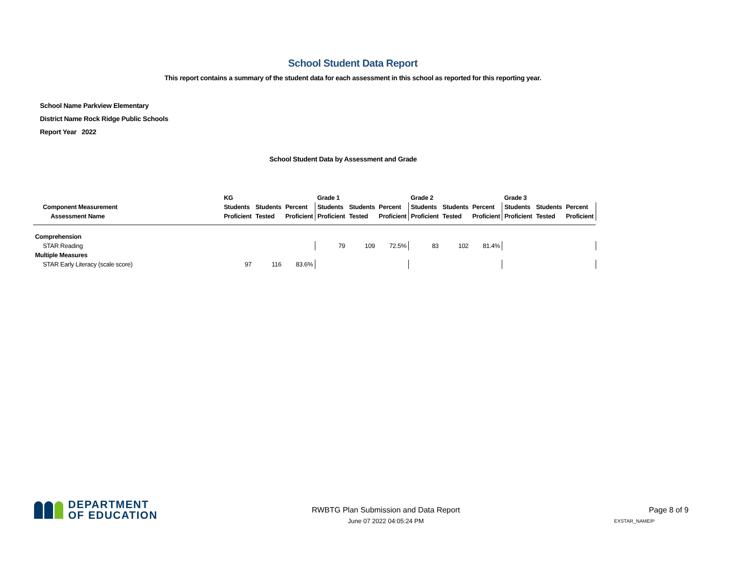School Student Data Report
This report contains a summary of the student data for each assessment in this school as reported for this reporting year.
School Name Parkview Elementary
District Name Rock Ridge Public Schools
Report Year 2022
School Student Data by Assessment and Grade
| | KG | | | Grade 1 | | | Grade 2 | | | Grade 3 | | |
| --- | --- | --- | --- | --- | --- | --- | --- | --- | --- | --- | --- | --- |
| Component Measurement | Students | Students | Percent | Students | Students | Percent | Students | Students | Percent | Students | Students | Percent |
| Assessment Name | Proficient | Tested | Proficient | Proficient | Tested | Proficient | Proficient | Tested | Proficient | Proficient | Tested | Proficient |
| Comprehension | | | | | | | | | | | | |
| STAR Reading | | | | 79 | 109 | 72.5% | 83 | 102 | 81.4% | | | |
| Multiple Measures | | | | | | | | | | | | |
| STAR Early Literacy (scale score) | 97 | 116 | 83.6% | | | | | | | | | |
DEPARTMENT
OF EDUCATION
RWBTG Plan Submission and Data Report
June 07 2022 04:05:24 PM
Page 8 of 9
EXSTAR_NAME/P